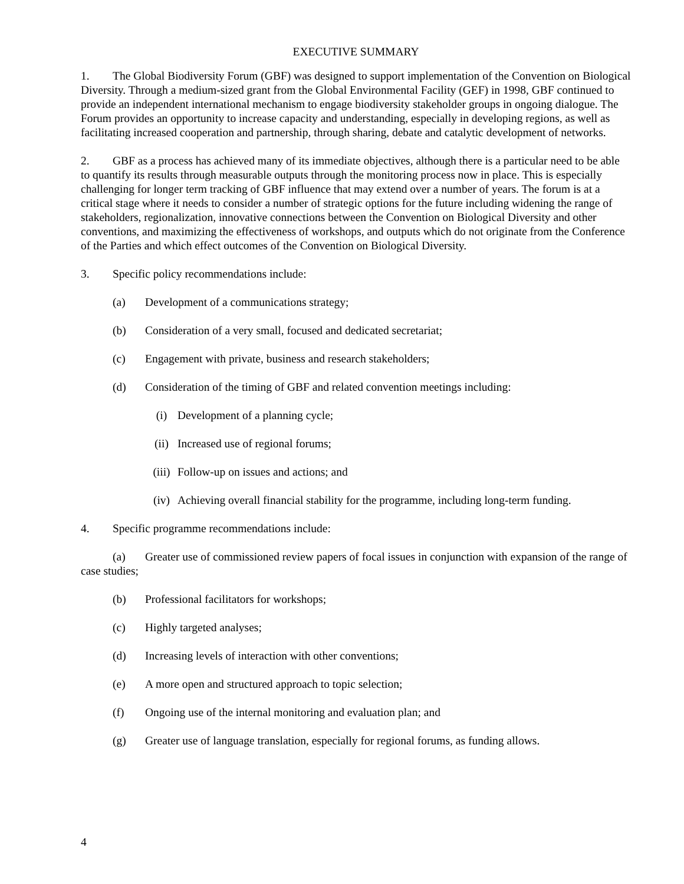EXECUTIVE SUMMARY
1. The Global Biodiversity Forum (GBF) was designed to support implementation of the Convention on Biological Diversity. Through a medium-sized grant from the Global Environmental Facility (GEF) in 1998, GBF continued to provide an independent international mechanism to engage biodiversity stakeholder groups in ongoing dialogue. The Forum provides an opportunity to increase capacity and understanding, especially in developing regions, as well as facilitating increased cooperation and partnership, through sharing, debate and catalytic development of networks.
2. GBF as a process has achieved many of its immediate objectives, although there is a particular need to be able to quantify its results through measurable outputs through the monitoring process now in place. This is especially challenging for longer term tracking of GBF influence that may extend over a number of years. The forum is at a critical stage where it needs to consider a number of strategic options for the future including widening the range of stakeholders, regionalization, innovative connections between the Convention on Biological Diversity and other conventions, and maximizing the effectiveness of workshops, and outputs which do not originate from the Conference of the Parties and which effect outcomes of the Convention on Biological Diversity.
3. Specific policy recommendations include:
(a) Development of a communications strategy;
(b) Consideration of a very small, focused and dedicated secretariat;
(c) Engagement with private, business and research stakeholders;
(d) Consideration of the timing of GBF and related convention meetings including:
(i) Development of a planning cycle;
(ii) Increased use of regional forums;
(iii) Follow-up on issues and actions; and
(iv) Achieving overall financial stability for the programme, including long-term funding.
4. Specific programme recommendations include:
(a) Greater use of commissioned review papers of focal issues in conjunction with expansion of the range of case studies;
(b) Professional facilitators for workshops;
(c) Highly targeted analyses;
(d) Increasing levels of interaction with other conventions;
(e) A more open and structured approach to topic selection;
(f) Ongoing use of the internal monitoring and evaluation plan; and
(g) Greater use of language translation, especially for regional forums, as funding allows.
4